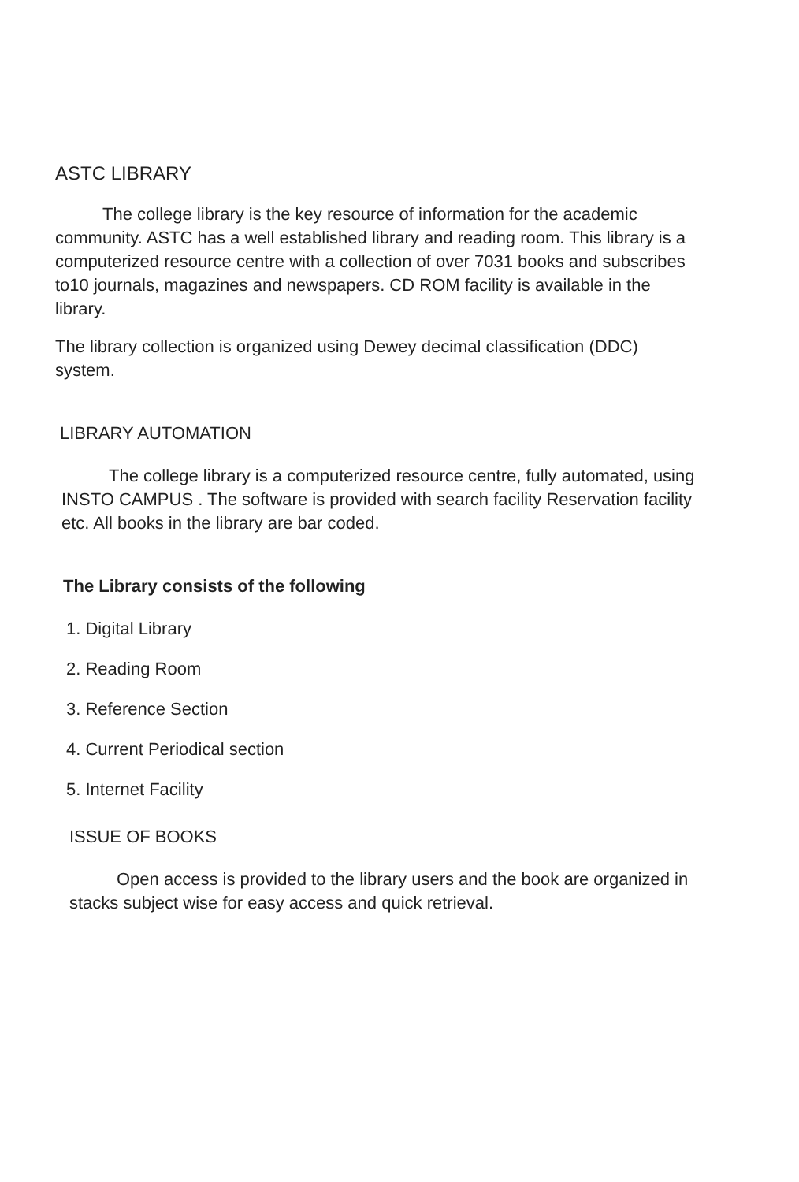ASTC LIBRARY
The college library is the key resource of information for the academic community. ASTC has a well established library and reading room. This library is a computerized resource centre with a collection of over 7031 books and subscribes to10 journals, magazines and newspapers. CD ROM facility is available in the library.
The library collection is organized using Dewey decimal classification (DDC) system.
LIBRARY AUTOMATION
The college library is a computerized resource centre, fully automated, using INSTO CAMPUS . The software is provided with search facility Reservation facility etc. All books in the library are bar coded.
The Library consists of the following
1. Digital Library
2. Reading Room
3. Reference Section
4. Current Periodical section
5. Internet Facility
ISSUE OF BOOKS
Open access is provided to the library users and the book are organized in stacks subject wise for easy access and quick retrieval.